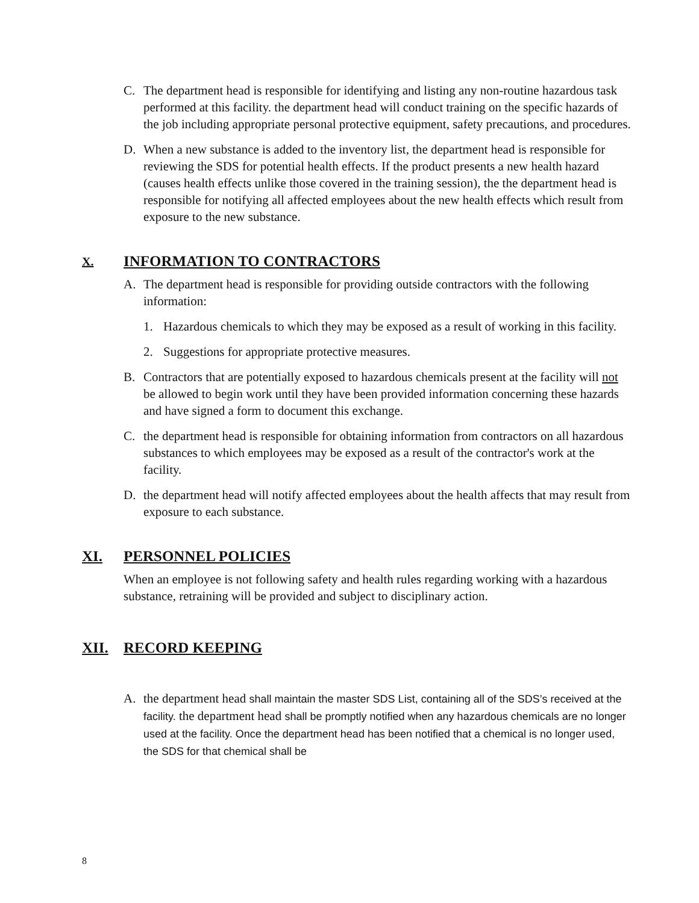C. The department head is responsible for identifying and listing any non-routine hazardous task performed at this facility. the department head will conduct training on the specific hazards of the job including appropriate personal protective equipment, safety precautions, and procedures.
D. When a new substance is added to the inventory list, the department head is responsible for reviewing the SDS for potential health effects. If the product presents a new health hazard (causes health effects unlike those covered in the training session), the the department head is responsible for notifying all affected employees about the new health effects which result from exposure to the new substance.
X. INFORMATION TO CONTRACTORS
A. The department head is responsible for providing outside contractors with the following information:
1. Hazardous chemicals to which they may be exposed as a result of working in this facility.
2. Suggestions for appropriate protective measures.
B. Contractors that are potentially exposed to hazardous chemicals present at the facility will not be allowed to begin work until they have been provided information concerning these hazards and have signed a form to document this exchange.
C. the department head is responsible for obtaining information from contractors on all hazardous substances to which employees may be exposed as a result of the contractor's work at the facility.
D. the department head will notify affected employees about the health affects that may result from exposure to each substance.
XI. PERSONNEL POLICIES
When an employee is not following safety and health rules regarding working with a hazardous substance, retraining will be provided and subject to disciplinary action.
XII. RECORD KEEPING
A. the department head shall maintain the master SDS List, containing all of the SDS’s received at the facility. the department head shall be promptly notified when any hazardous chemicals are no longer used at the facility. Once the department head has been notified that a chemical is no longer used, the SDS for that chemical shall be
8